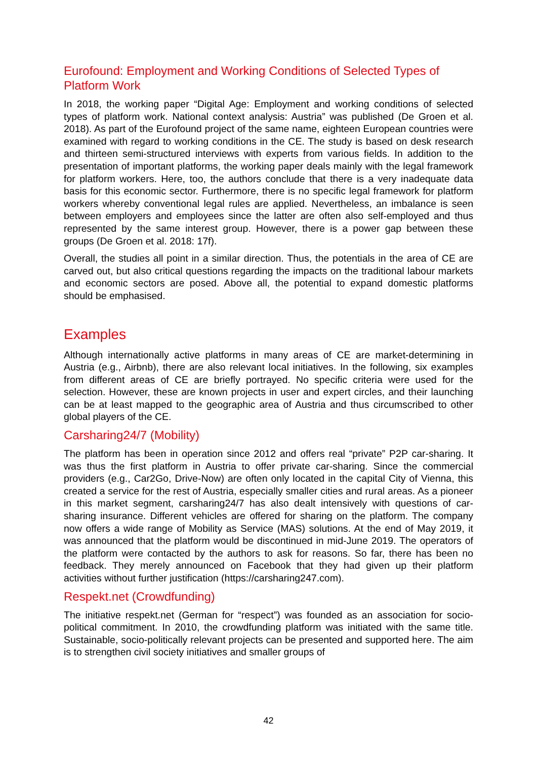Eurofound: Employment and Working Conditions of Selected Types of Platform Work
In 2018, the working paper “Digital Age: Employment and working conditions of selected types of platform work. National context analysis: Austria” was published (De Groen et al. 2018). As part of the Eurofound project of the same name, eighteen European countries were examined with regard to working conditions in the CE. The study is based on desk research and thirteen semi-structured interviews with experts from various fields. In addition to the presentation of important platforms, the working paper deals mainly with the legal framework for platform workers. Here, too, the authors conclude that there is a very inadequate data basis for this economic sector. Furthermore, there is no specific legal framework for platform workers whereby conventional legal rules are applied. Nevertheless, an imbalance is seen between employers and employees since the latter are often also self-employed and thus represented by the same interest group. However, there is a power gap between these groups (De Groen et al. 2018: 17f).
Overall, the studies all point in a similar direction. Thus, the potentials in the area of CE are carved out, but also critical questions regarding the impacts on the traditional labour markets and economic sectors are posed. Above all, the potential to expand domestic platforms should be emphasised.
Examples
Although internationally active platforms in many areas of CE are market-determining in Austria (e.g., Airbnb), there are also relevant local initiatives. In the following, six examples from different areas of CE are briefly portrayed. No specific criteria were used for the selection. However, these are known projects in user and expert circles, and their launching can be at least mapped to the geographic area of Austria and thus circumscribed to other global players of the CE.
Carsharing24/7 (Mobility)
The platform has been in operation since 2012 and offers real “private” P2P car-sharing. It was thus the first platform in Austria to offer private car-sharing. Since the commercial providers (e.g., Car2Go, Drive-Now) are often only located in the capital City of Vienna, this created a service for the rest of Austria, especially smaller cities and rural areas. As a pioneer in this market segment, carsharing24/7 has also dealt intensively with questions of car-sharing insurance. Different vehicles are offered for sharing on the platform. The company now offers a wide range of Mobility as Service (MAS) solutions. At the end of May 2019, it was announced that the platform would be discontinued in mid-June 2019. The operators of the platform were contacted by the authors to ask for reasons. So far, there has been no feedback. They merely announced on Facebook that they had given up their platform activities without further justification (https://carsharing247.com).
Respekt.net (Crowdfunding)
The initiative respekt.net (German for “respect”) was founded as an association for socio-political commitment. In 2010, the crowdfunding platform was initiated with the same title. Sustainable, socio-politically relevant projects can be presented and supported here. The aim is to strengthen civil society initiatives and smaller groups of
42